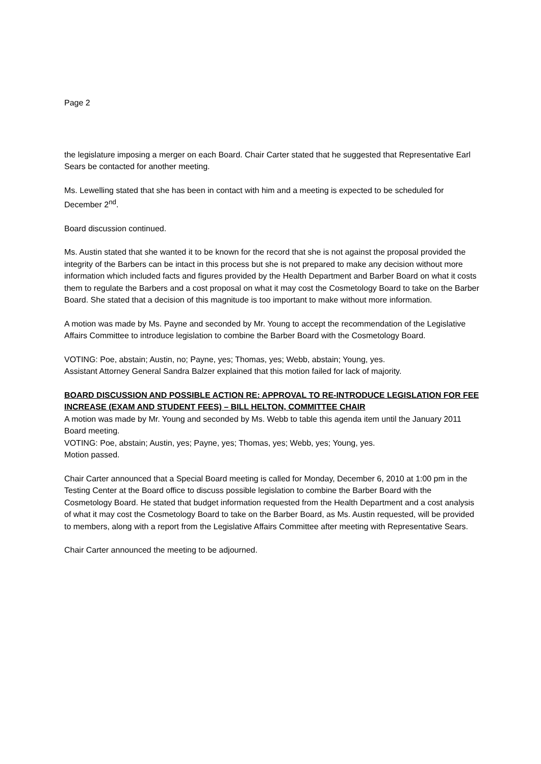Page 2
the legislature imposing a merger on each Board. Chair Carter stated that he suggested that Representative Earl Sears be contacted for another meeting.
Ms. Lewelling stated that she has been in contact with him and a meeting is expected to be scheduled for December 2<sup>nd</sup>.
Board discussion continued.
Ms. Austin stated that she wanted it to be known for the record that she is not against the proposal provided the integrity of the Barbers can be intact in this process but she is not prepared to make any decision without more information which included facts and figures provided by the Health Department and Barber Board on what it costs them to regulate the Barbers and a cost proposal on what it may cost the Cosmetology Board to take on the Barber Board. She stated that a decision of this magnitude is too important to make without more information.
A motion was made by Ms. Payne and seconded by Mr. Young to accept the recommendation of the Legislative Affairs Committee to introduce legislation to combine the Barber Board with the Cosmetology Board.
VOTING: Poe, abstain; Austin, no; Payne, yes; Thomas, yes; Webb, abstain; Young, yes.
Assistant Attorney General Sandra Balzer explained that this motion failed for lack of majority.
BOARD DISCUSSION AND POSSIBLE ACTION RE: APPROVAL TO RE-INTRODUCE LEGISLATION FOR FEE INCREASE (EXAM AND STUDENT FEES) – BILL HELTON, COMMITTEE CHAIR
A motion was made by Mr. Young and seconded by Ms. Webb to table this agenda item until the January 2011 Board meeting.
VOTING: Poe, abstain; Austin, yes; Payne, yes; Thomas, yes; Webb, yes; Young, yes.
Motion passed.
Chair Carter announced that a Special Board meeting is called for Monday, December 6, 2010 at 1:00 pm in the Testing Center at the Board office to discuss possible legislation to combine the Barber Board with the Cosmetology Board. He stated that budget information requested from the Health Department and a cost analysis of what it may cost the Cosmetology Board to take on the Barber Board, as Ms. Austin requested, will be provided to members, along with a report from the Legislative Affairs Committee after meeting with Representative Sears.
Chair Carter announced the meeting to be adjourned.